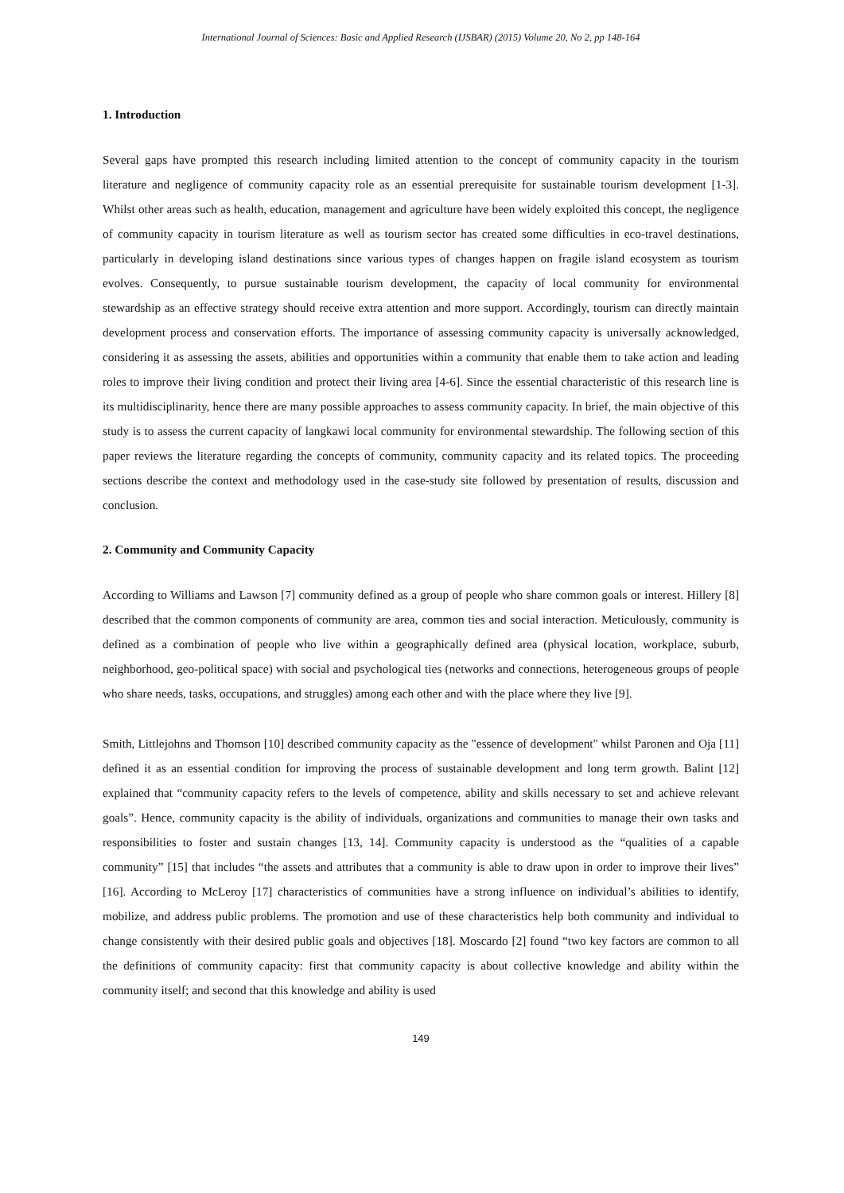International Journal of Sciences: Basic and Applied Research (IJSBAR) (2015) Volume 20, No 2, pp 148-164
1. Introduction
Several gaps have prompted this research including limited attention to the concept of community capacity in the tourism literature and negligence of community capacity role as an essential prerequisite for sustainable tourism development [1-3]. Whilst other areas such as health, education, management and agriculture have been widely exploited this concept, the negligence of community capacity in tourism literature as well as tourism sector has created some difficulties in eco-travel destinations, particularly in developing island destinations since various types of changes happen on fragile island ecosystem as tourism evolves. Consequently, to pursue sustainable tourism development, the capacity of local community for environmental stewardship as an effective strategy should receive extra attention and more support. Accordingly, tourism can directly maintain development process and conservation efforts. The importance of assessing community capacity is universally acknowledged, considering it as assessing the assets, abilities and opportunities within a community that enable them to take action and leading roles to improve their living condition and protect their living area [4-6]. Since the essential characteristic of this research line is its multidisciplinarity, hence there are many possible approaches to assess community capacity. In brief, the main objective of this study is to assess the current capacity of langkawi local community for environmental stewardship. The following section of this paper reviews the literature regarding the concepts of community, community capacity and its related topics. The proceeding sections describe the context and methodology used in the case-study site followed by presentation of results, discussion and conclusion.
2. Community and Community Capacity
According to Williams and Lawson [7] community defined as a group of people who share common goals or interest. Hillery [8] described that the common components of community are area, common ties and social interaction. Meticulously, community is defined as a combination of people who live within a geographically defined area (physical location, workplace, suburb, neighborhood, geo-political space) with social and psychological ties (networks and connections, heterogeneous groups of people who share needs, tasks, occupations, and struggles) among each other and with the place where they live [9].
Smith, Littlejohns and Thomson [10] described community capacity as the "essence of development" whilst Paronen and Oja [11] defined it as an essential condition for improving the process of sustainable development and long term growth. Balint [12] explained that “community capacity refers to the levels of competence, ability and skills necessary to set and achieve relevant goals”. Hence, community capacity is the ability of individuals, organizations and communities to manage their own tasks and responsibilities to foster and sustain changes [13, 14]. Community capacity is understood as the “qualities of a capable community” [15] that includes “the assets and attributes that a community is able to draw upon in order to improve their lives” [16]. According to McLeroy [17] characteristics of communities have a strong influence on individual’s abilities to identify, mobilize, and address public problems. The promotion and use of these characteristics help both community and individual to change consistently with their desired public goals and objectives [18]. Moscardo [2] found “two key factors are common to all the definitions of community capacity: first that community capacity is about collective knowledge and ability within the community itself; and second that this knowledge and ability is used
149